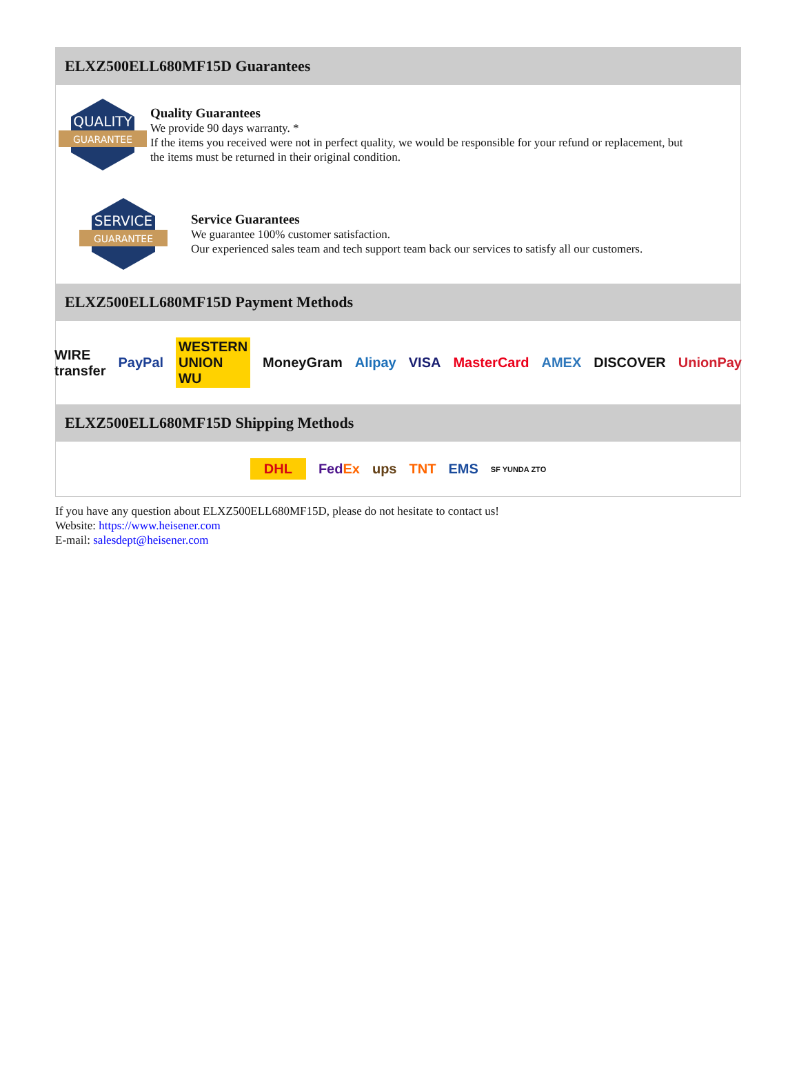ELXZ500ELL680MF15D Guarantees
QUALITY
GUARANTEE
Quality Guarantees
We provide 90 days warranty. *
If the items you received were not in perfect quality, we would be responsible for your refund or replacement, but the items must be returned in their original condition.
SERVICE
GUARANTEE
Service Guarantees
We guarantee 100% customer satisfaction.
Our experienced sales team and tech support team back our services to satisfy all our customers.
ELXZ500ELL680MF15D Payment Methods
WIRE transfer PayPal WESTERN UNION WU MoneyGram Alipay VISA MasterCard AMEX DISCOVER UnionPay
ELXZ500ELL680MF15D Shipping Methods
DHL Fed Ex ups TNT EMS SF YUNDA ZTO
If you have any question about ELXZ500ELL680MF15D, please do not hesitate to contact us!
Website: https://www.heisener.com
E-mail: salesdept@heisener.com